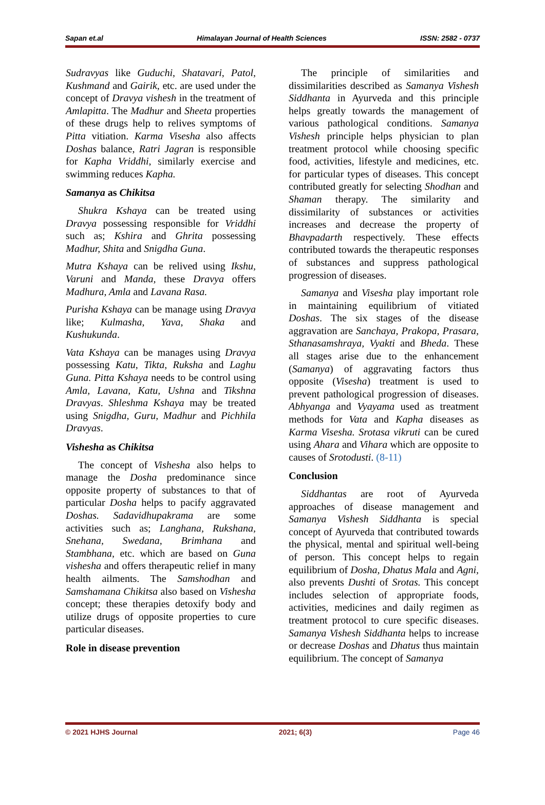Sapan et.al Himalayan Journal of Health Sciences ISSN: 2582 - 0737
Sudravyas like Guduchi, Shatavari, Patol, Kushmand and Gairik, etc. are used under the concept of Dravya vishesh in the treatment of Amlapitta. The Madhur and Sheeta properties of these drugs help to relives symptoms of Pitta vitiation. Karma Visesha also affects Doshas balance, Ratri Jagran is responsible for Kapha Vriddhi, similarly exercise and swimming reduces Kapha.
Samanya as Chikitsa
Shukra Kshaya can be treated using Dravya possessing responsible for Vriddhi such as; Kshira and Ghrita possessing Madhur, Shita and Snigdha Guna.
Mutra Kshaya can be relived using Ikshu, Varuni and Manda, these Dravya offers Madhura, Amla and Lavana Rasa.
Purisha Kshaya can be manage using Dravya like; Kulmasha, Yava, Shaka and Kushukunda.
Vata Kshaya can be manages using Dravya possessing Katu, Tikta, Ruksha and Laghu Guna. Pitta Kshaya needs to be control using Amla, Lavana, Katu, Ushna and Tikshna Dravyas. Shleshma Kshaya may be treated using Snigdha, Guru, Madhur and Pichhila Dravyas.
Vishesha as Chikitsa
The concept of Vishesha also helps to manage the Dosha predominance since opposite property of substances to that of particular Dosha helps to pacify aggravated Doshas. Sadavidhupakrama are some activities such as; Langhana, Rukshana, Snehana, Swedana, Brimhana and Stambhana, etc. which are based on Guna vishesha and offers therapeutic relief in many health ailments. The Samshodhan and Samshamana Chikitsa also based on Vishesha concept; these therapies detoxify body and utilize drugs of opposite properties to cure particular diseases.
Role in disease prevention
The principle of similarities and dissimilarities described as Samanya Vishesh Siddhanta in Ayurveda and this principle helps greatly towards the management of various pathological conditions. Samanya Vishesh principle helps physician to plan treatment protocol while choosing specific food, activities, lifestyle and medicines, etc. for particular types of diseases. This concept contributed greatly for selecting Shodhan and Shaman therapy. The similarity and dissimilarity of substances or activities increases and decrease the property of Bhavpadarth respectively. These effects contributed towards the therapeutic responses of substances and suppress pathological progression of diseases.
Samanya and Visesha play important role in maintaining equilibrium of vitiated Doshas. The six stages of the disease aggravation are Sanchaya, Prakopa, Prasara, Sthanasamshraya, Vyakti and Bheda. These all stages arise due to the enhancement (Samanya) of aggravating factors thus opposite (Visesha) treatment is used to prevent pathological progression of diseases. Abhyanga and Vyayama used as treatment methods for Vata and Kapha diseases as Karma Visesha. Srotasa vikruti can be cured using Ahara and Vihara which are opposite to causes of Srotodusti. (8-11)
Conclusion
Siddhantas are root of Ayurveda approaches of disease management and Samanya Vishesh Siddhanta is special concept of Ayurveda that contributed towards the physical, mental and spiritual well-being of person. This concept helps to regain equilibrium of Dosha, Dhatus Mala and Agni, also prevents Dushti of Srotas. This concept includes selection of appropriate foods, activities, medicines and daily regimen as treatment protocol to cure specific diseases. Samanya Vishesh Siddhanta helps to increase or decrease Doshas and Dhatus thus maintain equilibrium. The concept of Samanya
© 2021 HJHS Journal 2021; 6(3) Page 46